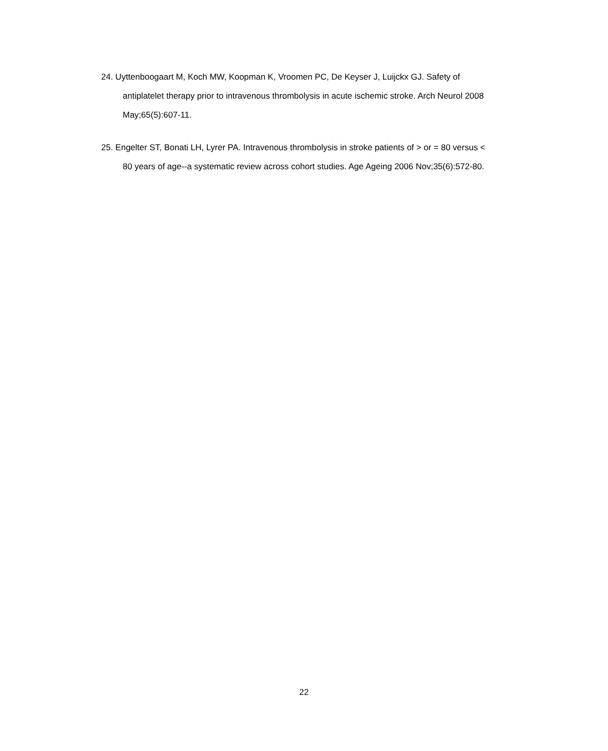24. Uyttenboogaart M, Koch MW, Koopman K, Vroomen PC, De Keyser J, Luijckx GJ. Safety of antiplatelet therapy prior to intravenous thrombolysis in acute ischemic stroke. Arch Neurol 2008 May;65(5):607-11.
25. Engelter ST, Bonati LH, Lyrer PA. Intravenous thrombolysis in stroke patients of > or = 80 versus < 80 years of age--a systematic review across cohort studies. Age Ageing 2006 Nov;35(6):572-80.
22